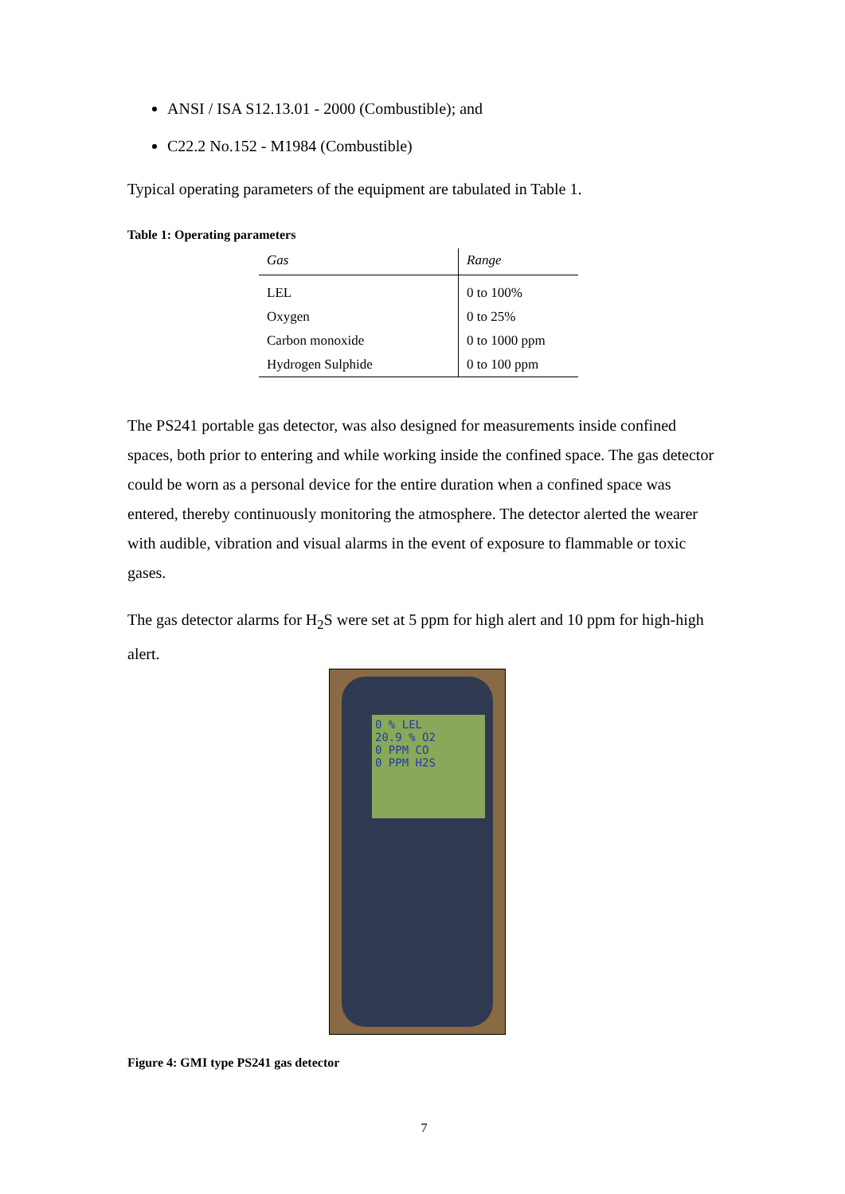ANSI / ISA S12.13.01 - 2000 (Combustible); and
C22.2 No.152 - M1984 (Combustible)
Typical operating parameters of the equipment are tabulated in Table 1.
Table 1: Operating parameters
| Gas | Range |
| --- | --- |
| LEL | 0 to 100% |
| Oxygen | 0 to 25% |
| Carbon monoxide | 0 to 1000 ppm |
| Hydrogen Sulphide | 0 to 100 ppm |
The PS241 portable gas detector, was also designed for measurements inside confined spaces, both prior to entering and while working inside the confined space. The gas detector could be worn as a personal device for the entire duration when a confined space was entered, thereby continuously monitoring the atmosphere. The detector alerted the wearer with audible, vibration and visual alarms in the event of exposure to flammable or toxic gases.
The gas detector alarms for H<sub>2</sub>S were set at 5 ppm for high alert and 10 ppm for high-high alert.
0 % LEL
20.9 % O2
0 PPM CO
0 PPM H2S
Figure 4: GMI type PS241 gas detector
7